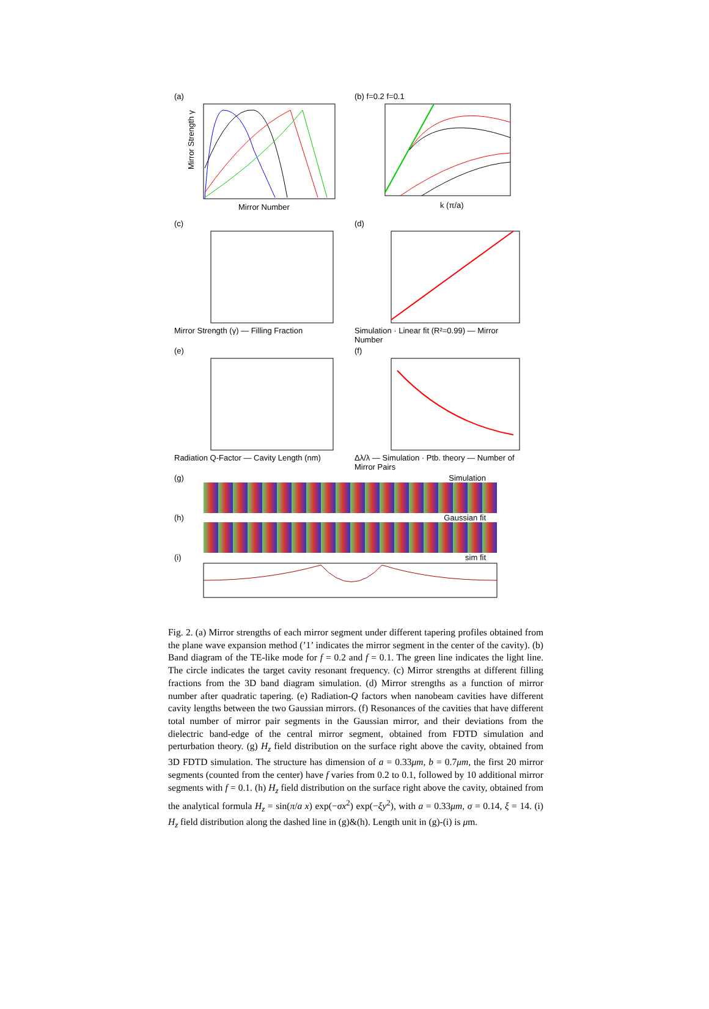(a)
Mirror Strength γ
Mirror Number
(b) f=0.2 f=0.1
k (π/a)
Frequency(THz)
(c)
Mirror Strength (γ) — Filling Fraction
(d)
Simulation · Linear fit (R²=0.99) — Mirror Number
(e)
Radiation Q-Factor — Cavity Length (nm)
(f)
Δλ/λ — Simulation · Ptb. theory — Number of Mirror Pairs
(g) Simulation
(h) Gaussian fit
(i) sim fit
Fig. 2. (a) Mirror strengths of each mirror segment under different tapering profiles obtained from the plane wave expansion method (’1’ indicates the mirror segment in the center of the cavity). (b) Band diagram of the TE-like mode for f = 0.2 and f = 0.1. The green line indicates the light line. The circle indicates the target cavity resonant frequency. (c) Mirror strengths at different filling fractions from the 3D band diagram simulation. (d) Mirror strengths as a function of mirror number after quadratic tapering. (e) Radiation-Q factors when nanobeam cavities have different cavity lengths between the two Gaussian mirrors. (f) Resonances of the cavities that have different total number of mirror pair segments in the Gaussian mirror, and their deviations from the dielectric band-edge of the central mirror segment, obtained from FDTD simulation and perturbation theory. (g) H<sub>z</sub> field distribution on the surface right above the cavity, obtained from 3D FDTD simulation. The structure has dimension of a = 0.33μm, b = 0.7μm, the first 20 mirror segments (counted from the center) have f varies from 0.2 to 0.1, followed by 10 additional mirror segments with f = 0.1. (h) H<sub>z</sub> field distribution on the surface right above the cavity, obtained from the analytical formula H<sub>z</sub> = sin(π/a x) exp(−σx<sup>2</sup>) exp(−ξy<sup>2</sup>), with a = 0.33μm, σ = 0.14, ξ = 14. (i) H<sub>z</sub> field distribution along the dashed line in (g)&(h). Length unit in (g)-(i) is μm.